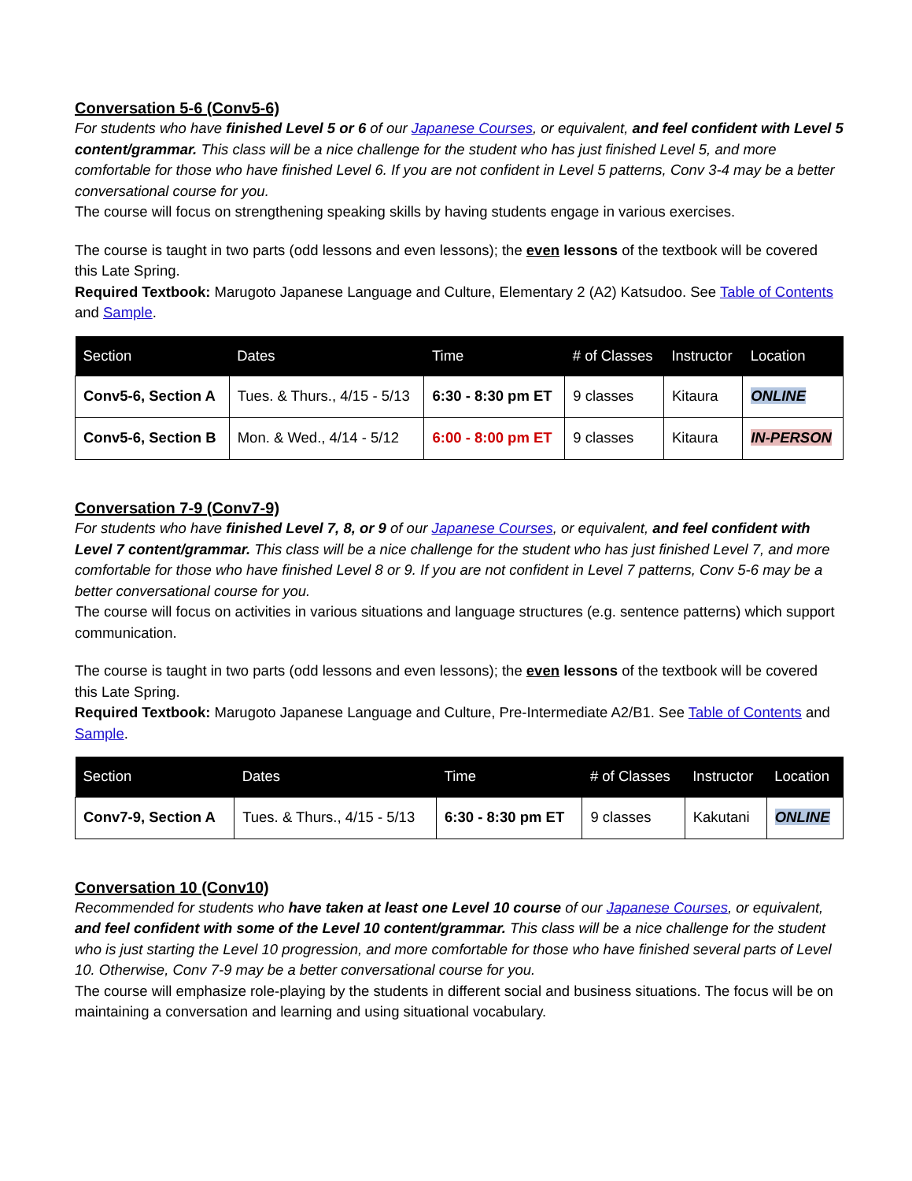Conversation 5-6 (Conv5-6)
For students who have finished Level 5 or 6 of our Japanese Courses, or equivalent, and feel confident with Level 5 content/grammar. This class will be a nice challenge for the student who has just finished Level 5, and more comfortable for those who have finished Level 6. If you are not confident in Level 5 patterns, Conv 3-4 may be a better conversational course for you.
The course will focus on strengthening speaking skills by having students engage in various exercises.
The course is taught in two parts (odd lessons and even lessons); the even lessons of the textbook will be covered this Late Spring.
Required Textbook: Marugoto Japanese Language and Culture, Elementary 2 (A2) Katsudoo. See Table of Contents and Sample.
| Section | Dates | Time | # of Classes | Instructor | Location |
| --- | --- | --- | --- | --- | --- |
| Conv5-6, Section A | Tues. & Thurs., 4/15 - 5/13 | 6:30 - 8:30 pm ET | 9 classes | Kitaura | ONLINE |
| Conv5-6, Section B | Mon. & Wed., 4/14 - 5/12 | 6:00 - 8:00 pm ET | 9 classes | Kitaura | IN-PERSON |
Conversation 7-9 (Conv7-9)
For students who have finished Level 7, 8, or 9 of our Japanese Courses, or equivalent, and feel confident with Level 7 content/grammar. This class will be a nice challenge for the student who has just finished Level 7, and more comfortable for those who have finished Level 8 or 9. If you are not confident in Level 7 patterns, Conv 5-6 may be a better conversational course for you.
The course will focus on activities in various situations and language structures (e.g. sentence patterns) which support communication.
The course is taught in two parts (odd lessons and even lessons); the even lessons of the textbook will be covered this Late Spring.
Required Textbook: Marugoto Japanese Language and Culture, Pre-Intermediate A2/B1. See Table of Contents and Sample.
| Section | Dates | Time | # of Classes | Instructor | Location |
| --- | --- | --- | --- | --- | --- |
| Conv7-9, Section A | Tues. & Thurs., 4/15 - 5/13 | 6:30 - 8:30 pm ET | 9 classes | Kakutani | ONLINE |
Conversation 10 (Conv10)
Recommended for students who have taken at least one Level 10 course of our Japanese Courses, or equivalent, and feel confident with some of the Level 10 content/grammar. This class will be a nice challenge for the student who is just starting the Level 10 progression, and more comfortable for those who have finished several parts of Level 10. Otherwise, Conv 7-9 may be a better conversational course for you.
The course will emphasize role-playing by the students in different social and business situations. The focus will be on maintaining a conversation and learning and using situational vocabulary.